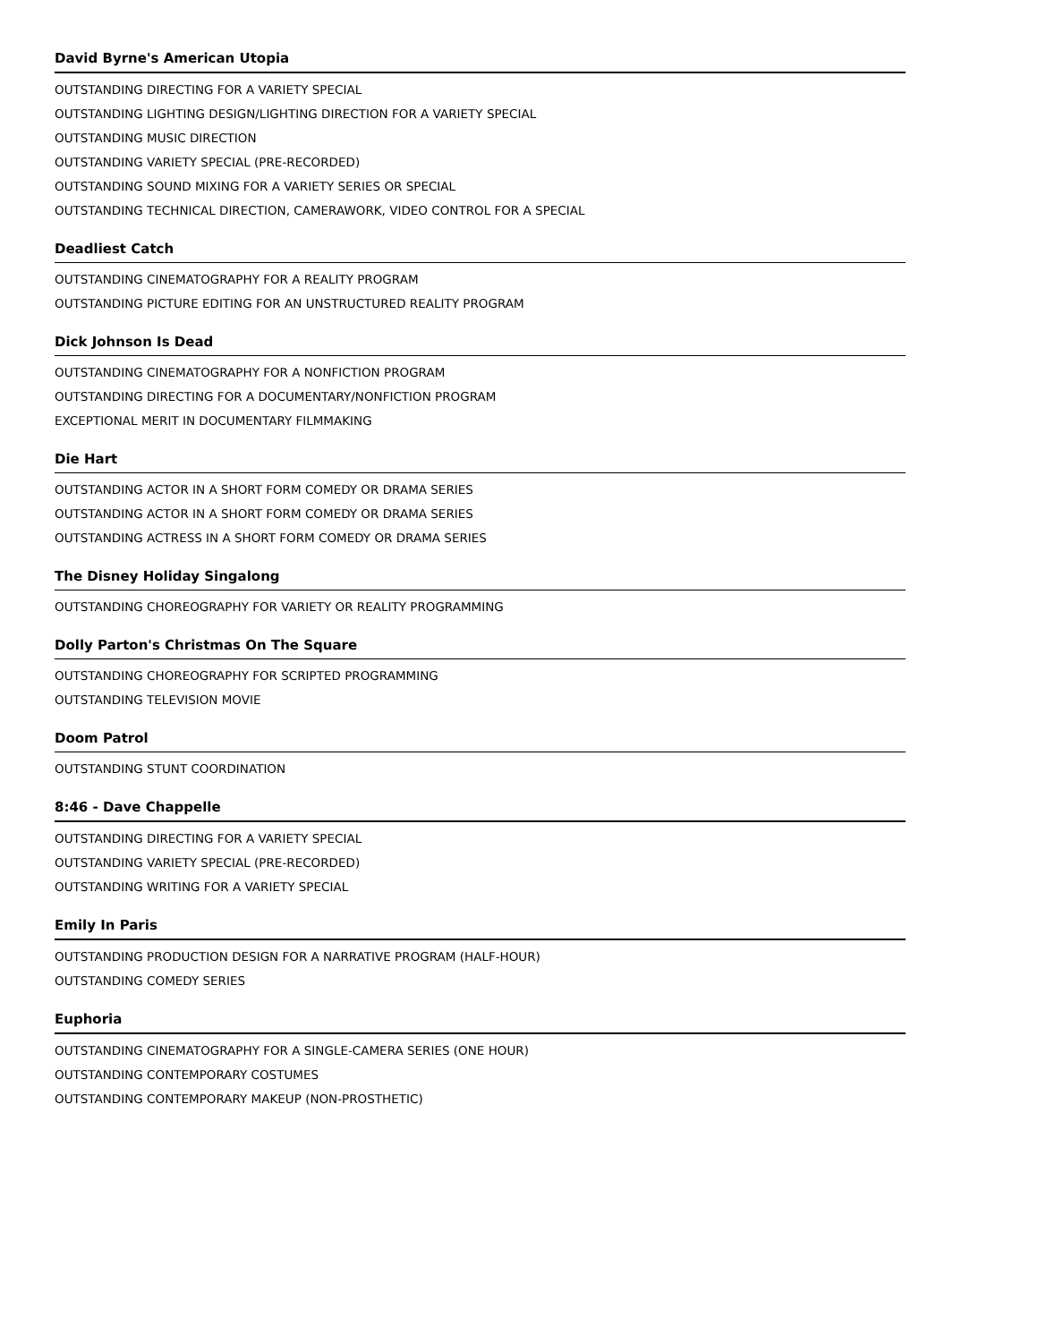David Byrne's American Utopia
OUTSTANDING DIRECTING FOR A VARIETY SPECIAL
OUTSTANDING LIGHTING DESIGN/LIGHTING DIRECTION FOR A VARIETY SPECIAL
OUTSTANDING MUSIC DIRECTION
OUTSTANDING VARIETY SPECIAL (PRE-RECORDED)
OUTSTANDING SOUND MIXING FOR A VARIETY SERIES OR SPECIAL
OUTSTANDING TECHNICAL DIRECTION, CAMERAWORK, VIDEO CONTROL FOR A SPECIAL
Deadliest Catch
OUTSTANDING CINEMATOGRAPHY FOR A REALITY PROGRAM
OUTSTANDING PICTURE EDITING FOR AN UNSTRUCTURED REALITY PROGRAM
Dick Johnson Is Dead
OUTSTANDING CINEMATOGRAPHY FOR A NONFICTION PROGRAM
OUTSTANDING DIRECTING FOR A DOCUMENTARY/NONFICTION PROGRAM
EXCEPTIONAL MERIT IN DOCUMENTARY FILMMAKING
Die Hart
OUTSTANDING ACTOR IN A SHORT FORM COMEDY OR DRAMA SERIES
OUTSTANDING ACTOR IN A SHORT FORM COMEDY OR DRAMA SERIES
OUTSTANDING ACTRESS IN A SHORT FORM COMEDY OR DRAMA SERIES
The Disney Holiday Singalong
OUTSTANDING CHOREOGRAPHY FOR VARIETY OR REALITY PROGRAMMING
Dolly Parton's Christmas On The Square
OUTSTANDING CHOREOGRAPHY FOR SCRIPTED PROGRAMMING
OUTSTANDING TELEVISION MOVIE
Doom Patrol
OUTSTANDING STUNT COORDINATION
8:46 - Dave Chappelle
OUTSTANDING DIRECTING FOR A VARIETY SPECIAL
OUTSTANDING VARIETY SPECIAL (PRE-RECORDED)
OUTSTANDING WRITING FOR A VARIETY SPECIAL
Emily In Paris
OUTSTANDING PRODUCTION DESIGN FOR A NARRATIVE PROGRAM (HALF-HOUR)
OUTSTANDING COMEDY SERIES
Euphoria
OUTSTANDING CINEMATOGRAPHY FOR A SINGLE-CAMERA SERIES (ONE HOUR)
OUTSTANDING CONTEMPORARY COSTUMES
OUTSTANDING CONTEMPORARY MAKEUP (NON-PROSTHETIC)